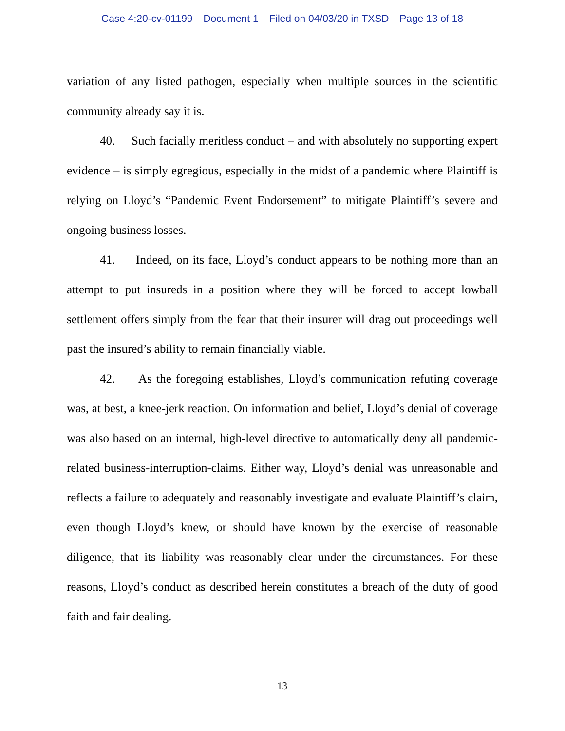Case 4:20-cv-01199 Document 1 Filed on 04/03/20 in TXSD Page 13 of 18
variation of any listed pathogen, especially when multiple sources in the scientific community already say it is.
40. Such facially meritless conduct – and with absolutely no supporting expert evidence – is simply egregious, especially in the midst of a pandemic where Plaintiff is relying on Lloyd’s “Pandemic Event Endorsement” to mitigate Plaintiff’s severe and ongoing business losses.
41. Indeed, on its face, Lloyd’s conduct appears to be nothing more than an attempt to put insureds in a position where they will be forced to accept lowball settlement offers simply from the fear that their insurer will drag out proceedings well past the insured’s ability to remain financially viable.
42. As the foregoing establishes, Lloyd’s communication refuting coverage was, at best, a knee-jerk reaction. On information and belief, Lloyd’s denial of coverage was also based on an internal, high-level directive to automatically deny all pandemic-related business-interruption-claims. Either way, Lloyd’s denial was unreasonable and reflects a failure to adequately and reasonably investigate and evaluate Plaintiff’s claim, even though Lloyd’s knew, or should have known by the exercise of reasonable diligence, that its liability was reasonably clear under the circumstances. For these reasons, Lloyd’s conduct as described herein constitutes a breach of the duty of good faith and fair dealing.
13